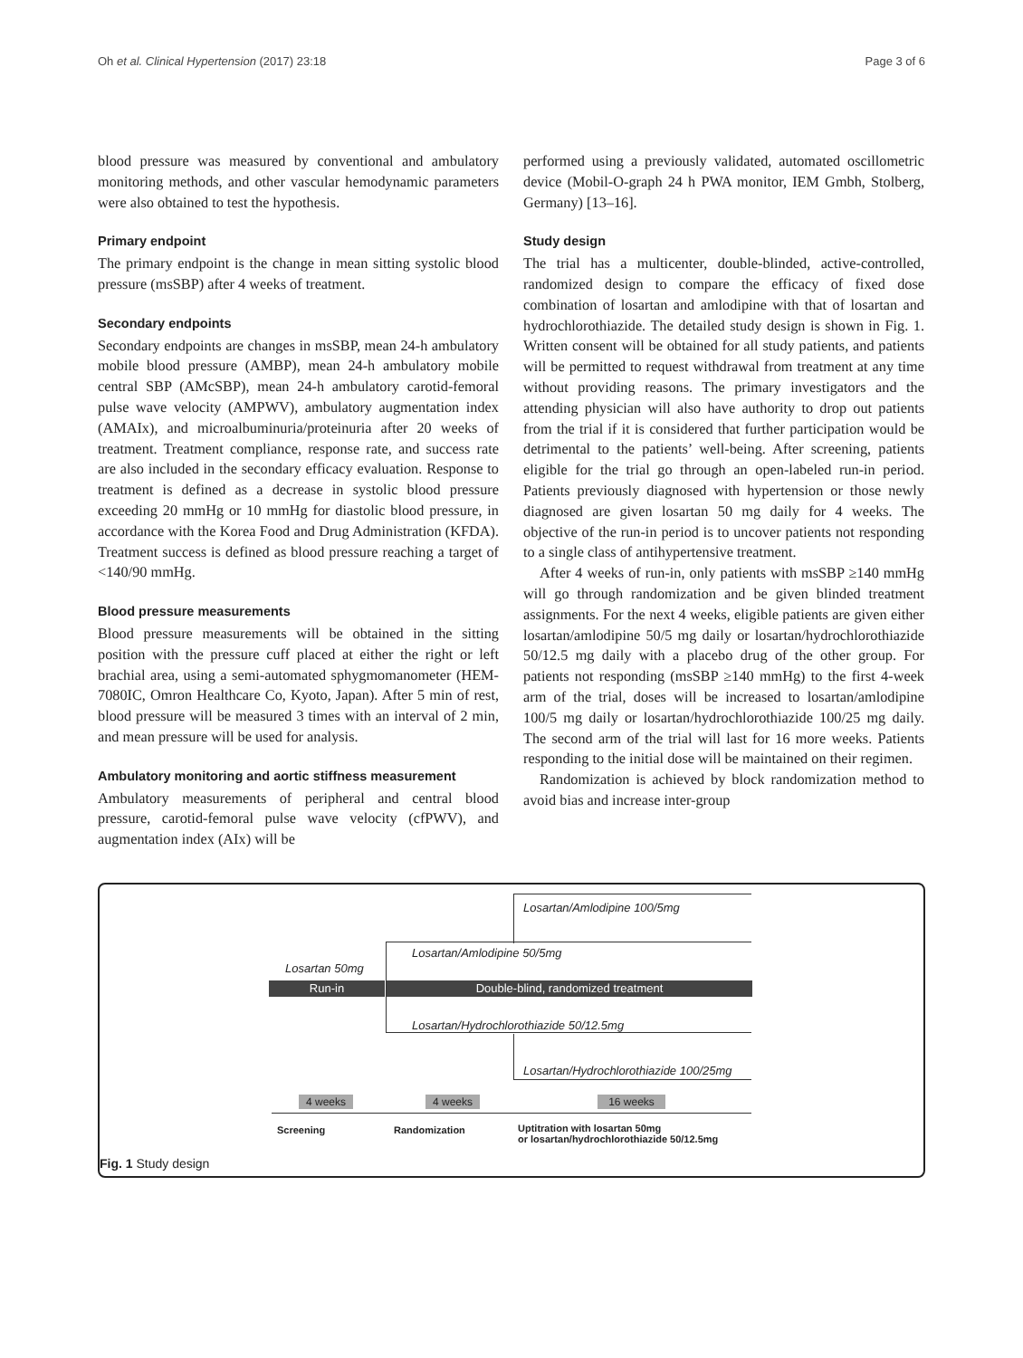Oh et al. Clinical Hypertension (2017) 23:18 Page 3 of 6
blood pressure was measured by conventional and ambulatory monitoring methods, and other vascular hemodynamic parameters were also obtained to test the hypothesis.
Primary endpoint
The primary endpoint is the change in mean sitting systolic blood pressure (msSBP) after 4 weeks of treatment.
Secondary endpoints
Secondary endpoints are changes in msSBP, mean 24-h ambulatory mobile blood pressure (AMBP), mean 24-h ambulatory mobile central SBP (AMcSBP), mean 24-h ambulatory carotid-femoral pulse wave velocity (AMPWV), ambulatory augmentation index (AMAIx), and microalbuminuria/proteinuria after 20 weeks of treatment. Treatment compliance, response rate, and success rate are also included in the secondary efficacy evaluation. Response to treatment is defined as a decrease in systolic blood pressure exceeding 20 mmHg or 10 mmHg for diastolic blood pressure, in accordance with the Korea Food and Drug Administration (KFDA). Treatment success is defined as blood pressure reaching a target of <140/90 mmHg.
Blood pressure measurements
Blood pressure measurements will be obtained in the sitting position with the pressure cuff placed at either the right or left brachial area, using a semi-automated sphygmomanometer (HEM-7080IC, Omron Healthcare Co, Kyoto, Japan). After 5 min of rest, blood pressure will be measured 3 times with an interval of 2 min, and mean pressure will be used for analysis.
Ambulatory monitoring and aortic stiffness measurement
Ambulatory measurements of peripheral and central blood pressure, carotid-femoral pulse wave velocity (cfPWV), and augmentation index (AIx) will be
performed using a previously validated, automated oscillometric device (Mobil-O-graph 24 h PWA monitor, IEM Gmbh, Stolberg, Germany) [13–16].
Study design
The trial has a multicenter, double-blinded, active-controlled, randomized design to compare the efficacy of fixed dose combination of losartan and amlodipine with that of losartan and hydrochlorothiazide. The detailed study design is shown in Fig. 1. Written consent will be obtained for all study patients, and patients will be permitted to request withdrawal from treatment at any time without providing reasons. The primary investigators and the attending physician will also have authority to drop out patients from the trial if it is considered that further participation would be detrimental to the patients’ well-being. After screening, patients eligible for the trial go through an open-labeled run-in period. Patients previously diagnosed with hypertension or those newly diagnosed are given losartan 50 mg daily for 4 weeks. The objective of the run-in period is to uncover patients not responding to a single class of antihypertensive treatment.
After 4 weeks of run-in, only patients with msSBP ≥140 mmHg will go through randomization and be given blinded treatment assignments. For the next 4 weeks, eligible patients are given either losartan/amlodipine 50/5 mg daily or losartan/hydrochlorothiazide 50/12.5 mg daily with a placebo drug of the other group. For patients not responding (msSBP ≥140 mmHg) to the first 4-week arm of the trial, doses will be increased to losartan/amlodipine 100/5 mg daily or losartan/hydrochlorothiazide 100/25 mg daily. The second arm of the trial will last for 16 more weeks. Patients responding to the initial dose will be maintained on their regimen.
Randomization is achieved by block randomization method to avoid bias and increase inter-group
Losartan/Amlodipine 100/5mg
Losartan/Amlodipine 50/5mg
Losartan 50mg
Run-in Double-blind, randomized treatment
Losartan/Hydrochlorothiazide 50/12.5mg
Losartan/Hydrochlorothiazide 100/25mg
4 weeks 4 weeks 16 weeks
Screening Randomization
Uptitration with losartan 50mg
or losartan/hydrochlorothiazide 50/12.5mg
Fig. 1 Study design